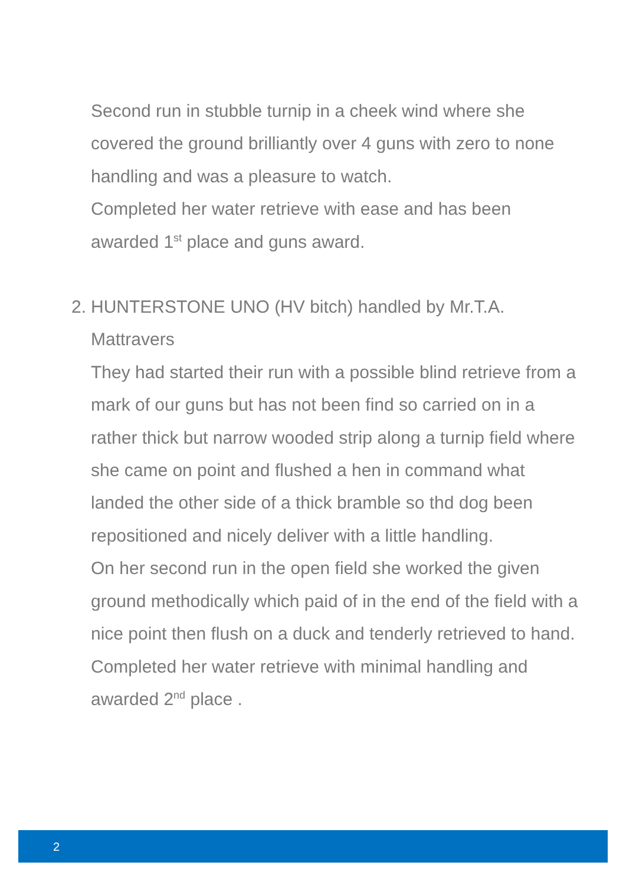Second run in stubble turnip in a cheek wind where she covered the ground brilliantly over 4 guns with zero to none handling and was a pleasure to watch.
Completed her water retrieve with ease and has been awarded 1<sup>st</sup> place and guns award.
2. HUNTERSTONE UNO (HV bitch) handled by Mr.T.A. Mattravers
They had started their run with a possible blind retrieve from a mark of our guns but has not been find so carried on in a rather thick but narrow wooded strip along a turnip field where she came on point and flushed a hen in command what landed the other side of a thick bramble so thd dog been repositioned and nicely deliver with a little handling.
On her second run in the open field she worked the given ground methodically which paid of in the end of the field with a nice point then flush on a duck and tenderly retrieved to hand.
Completed her water retrieve with minimal handling and awarded 2<sup>nd</sup> place .
2